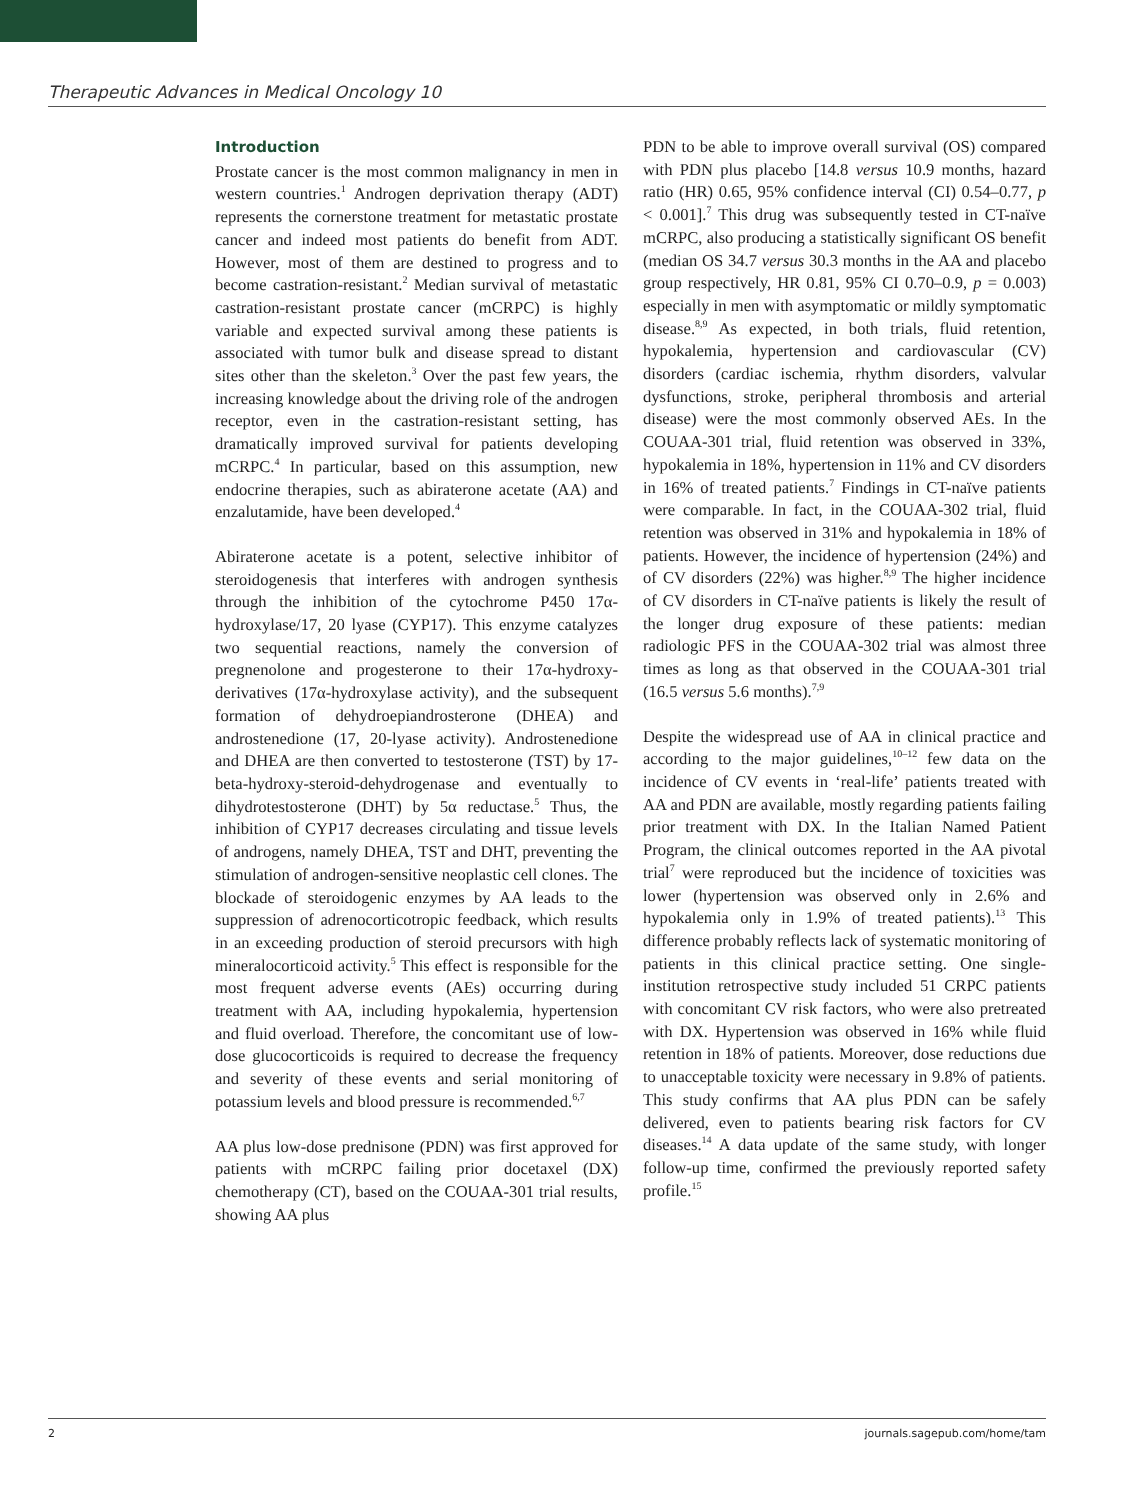Therapeutic Advances in Medical Oncology 10
Introduction
Prostate cancer is the most common malignancy in men in western countries.<sup>1</sup> Androgen deprivation therapy (ADT) represents the cornerstone treatment for metastatic prostate cancer and indeed most patients do benefit from ADT. However, most of them are destined to progress and to become castration-resistant.<sup>2</sup> Median survival of metastatic castration-resistant prostate cancer (mCRPC) is highly variable and expected survival among these patients is associated with tumor bulk and disease spread to distant sites other than the skeleton.<sup>3</sup> Over the past few years, the increasing knowledge about the driving role of the androgen receptor, even in the castration-resistant setting, has dramatically improved survival for patients developing mCRPC.<sup>4</sup> In particular, based on this assumption, new endocrine therapies, such as abiraterone acetate (AA) and enzalutamide, have been developed.<sup>4</sup>
Abiraterone acetate is a potent, selective inhibitor of steroidogenesis that interferes with androgen synthesis through the inhibition of the cytochrome P450 17α-hydroxylase/17, 20 lyase (CYP17). This enzyme catalyzes two sequential reactions, namely the conversion of pregnenolone and progesterone to their 17α-hydroxy-derivatives (17α-hydroxylase activity), and the subsequent formation of dehydroepiandrosterone (DHEA) and androstenedione (17, 20-lyase activity). Androstenedione and DHEA are then converted to testosterone (TST) by 17-beta-hydroxy-steroid-dehydrogenase and eventually to dihydrotestosterone (DHT) by 5α reductase.<sup>5</sup> Thus, the inhibition of CYP17 decreases circulating and tissue levels of androgens, namely DHEA, TST and DHT, preventing the stimulation of androgen-sensitive neoplastic cell clones. The blockade of steroidogenic enzymes by AA leads to the suppression of adrenocorticotropic feedback, which results in an exceeding production of steroid precursors with high mineralocorticoid activity.<sup>5</sup> This effect is responsible for the most frequent adverse events (AEs) occurring during treatment with AA, including hypokalemia, hypertension and fluid overload. Therefore, the concomitant use of low-dose glucocorticoids is required to decrease the frequency and severity of these events and serial monitoring of potassium levels and blood pressure is recommended.<sup>6,7</sup>
AA plus low-dose prednisone (PDN) was first approved for patients with mCRPC failing prior docetaxel (DX) chemotherapy (CT), based on the COUAA-301 trial results, showing AA plus
PDN to be able to improve overall survival (OS) compared with PDN plus placebo [14.8 versus 10.9 months, hazard ratio (HR) 0.65, 95% confidence interval (CI) 0.54–0.77, p < 0.001].<sup>7</sup> This drug was subsequently tested in CT-naïve mCRPC, also producing a statistically significant OS benefit (median OS 34.7 versus 30.3 months in the AA and placebo group respectively, HR 0.81, 95% CI 0.70–0.9, p = 0.003) especially in men with asymptomatic or mildly symptomatic disease.<sup>8,9</sup> As expected, in both trials, fluid retention, hypokalemia, hypertension and cardiovascular (CV) disorders (cardiac ischemia, rhythm disorders, valvular dysfunctions, stroke, peripheral thrombosis and arterial disease) were the most commonly observed AEs. In the COUAA-301 trial, fluid retention was observed in 33%, hypokalemia in 18%, hypertension in 11% and CV disorders in 16% of treated patients.<sup>7</sup> Findings in CT-naïve patients were comparable. In fact, in the COUAA-302 trial, fluid retention was observed in 31% and hypokalemia in 18% of patients. However, the incidence of hypertension (24%) and of CV disorders (22%) was higher.<sup>8,9</sup> The higher incidence of CV disorders in CT-naïve patients is likely the result of the longer drug exposure of these patients: median radiologic PFS in the COUAA-302 trial was almost three times as long as that observed in the COUAA-301 trial (16.5 versus 5.6 months).<sup>7,9</sup>
Despite the widespread use of AA in clinical practice and according to the major guidelines,<sup>10–12</sup> few data on the incidence of CV events in ‘real-life’ patients treated with AA and PDN are available, mostly regarding patients failing prior treatment with DX. In the Italian Named Patient Program, the clinical outcomes reported in the AA pivotal trial<sup>7</sup> were reproduced but the incidence of toxicities was lower (hypertension was observed only in 2.6% and hypokalemia only in 1.9% of treated patients).<sup>13</sup> This difference probably reflects lack of systematic monitoring of patients in this clinical practice setting. One single-institution retrospective study included 51 CRPC patients with concomitant CV risk factors, who were also pretreated with DX. Hypertension was observed in 16% while fluid retention in 18% of patients. Moreover, dose reductions due to unacceptable toxicity were necessary in 9.8% of patients. This study confirms that AA plus PDN can be safely delivered, even to patients bearing risk factors for CV diseases.<sup>14</sup> A data update of the same study, with longer follow-up time, confirmed the previously reported safety profile.<sup>15</sup>
2 journals.sagepub.com/home/tam